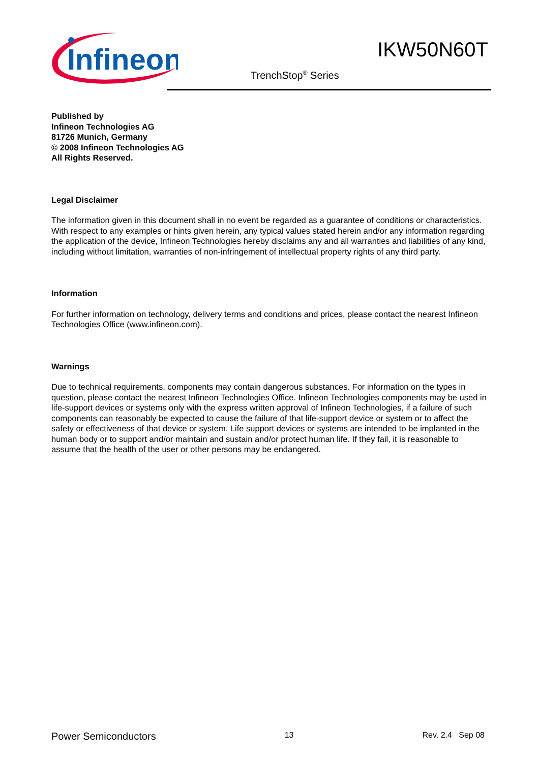Infineon
IKW50N60T
TrenchStop<sup>®</sup> Series
Published by
Infineon Technologies AG
81726 Munich, Germany
© 2008 Infineon Technologies AG
All Rights Reserved.
Legal Disclaimer
The information given in this document shall in no event be regarded as a guarantee of conditions or characteristics. With respect to any examples or hints given herein, any typical values stated herein and/or any information regarding the application of the device, Infineon Technologies hereby disclaims any and all warranties and liabilities of any kind, including without limitation, warranties of non-infringement of intellectual property rights of any third party.
Information
For further information on technology, delivery terms and conditions and prices, please contact the nearest Infineon Technologies Office (www.infineon.com).
Warnings
Due to technical requirements, components may contain dangerous substances. For information on the types in question, please contact the nearest Infineon Technologies Office. Infineon Technologies components may be used in life-support devices or systems only with the express written approval of Infineon Technologies, if a failure of such components can reasonably be expected to cause the failure of that life-support device or system or to affect the safety or effectiveness of that device or system. Life support devices or systems are intended to be implanted in the human body or to support and/or maintain and sustain and/or protect human life. If they fail, it is reasonable to assume that the health of the user or other persons may be endangered.
Power Semiconductors 13 Rev. 2.4 Sep 08